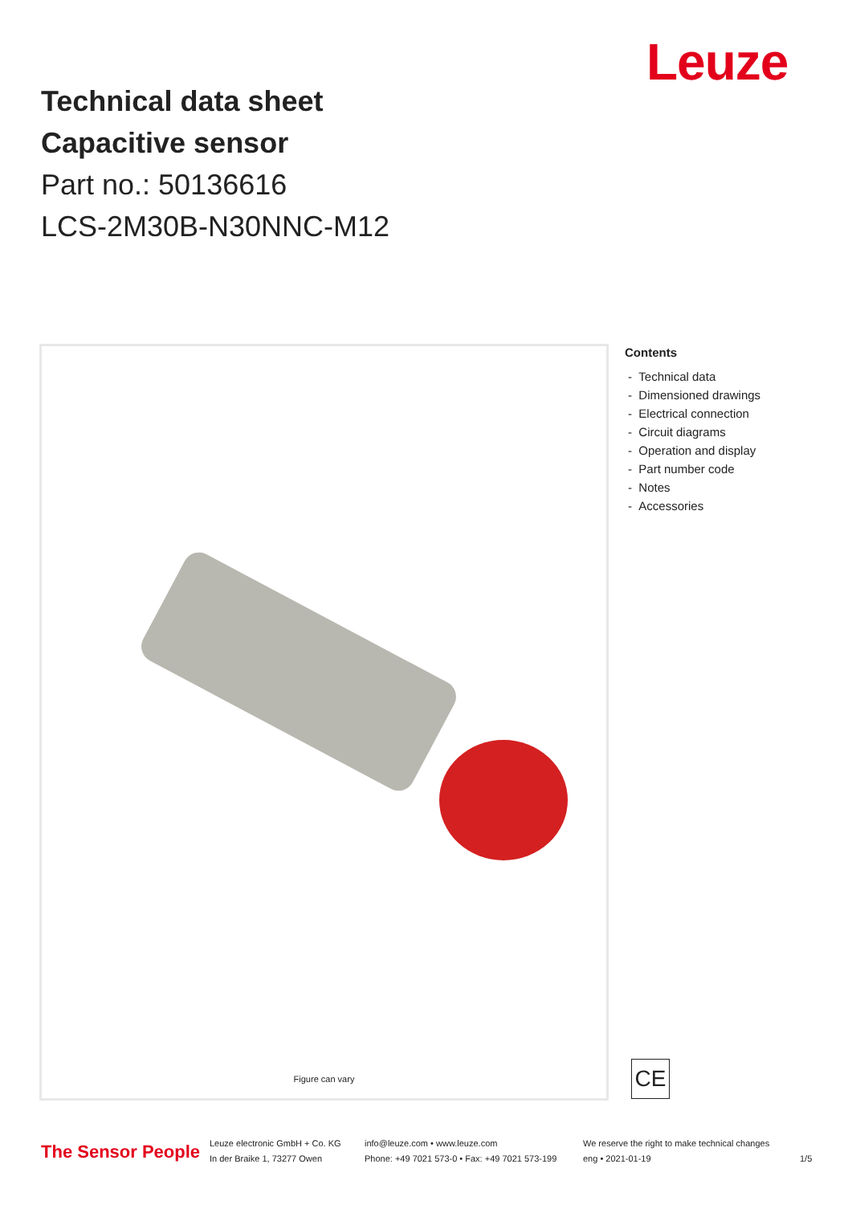Leuze
Technical data sheet
Capacitive sensor
Part no.: 50136616
LCS-2M30B-N30NNC-M12
Figure can vary
Contents
- Technical data
- Dimensioned drawings
- Electrical connection
- Circuit diagrams
- Operation and display
- Part number code
- Notes
- Accessories
CE
The Sensor People
Leuze electronic GmbH + Co. KG
In der Braike 1, 73277 Owen
info@leuze.com • www.leuze.com
Phone: +49 7021 573-0 • Fax: +49 7021 573-199
We reserve the right to make technical changes
eng • 2021-01-19
1/5